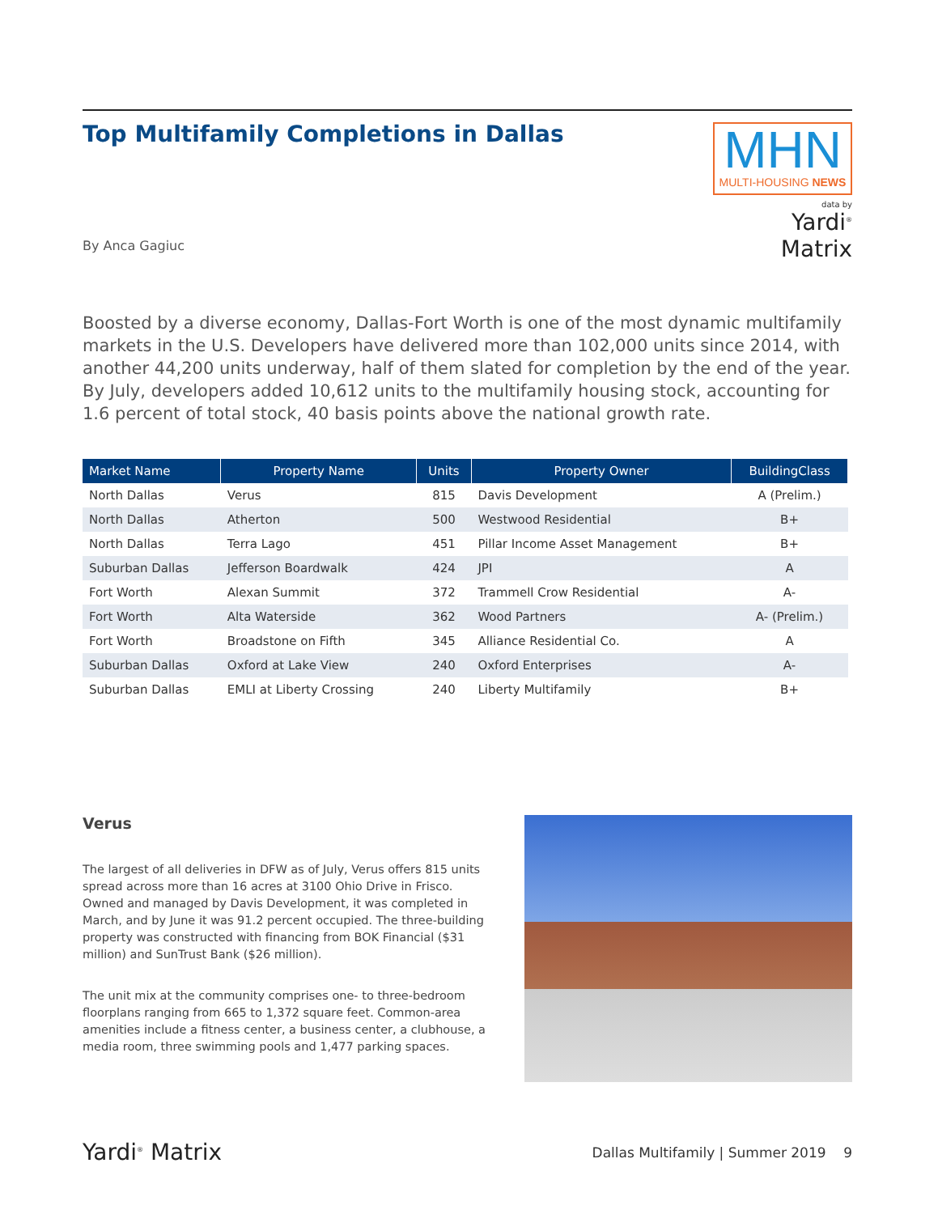Top Multifamily Completions in Dallas
MHN
MULTI-HOUSING NEWS
data by
Yardi<sup>®</sup> Matrix
By Anca Gagiuc
Boosted by a diverse economy, Dallas-Fort Worth is one of the most dynamic multi­family markets in the U.S. Developers have delivered more than 102,000 units since 2014, with another 44,200 units underway, half of them slated for completion by the end of the year. By July, developers added 10,612 units to the multifamily housing stock, accounting for 1.6 percent of total stock, 40 basis points above the national growth rate.
| Market Name | Property Name | Units | Property Owner | BuildingClass |
| --- | --- | --- | --- | --- |
| North Dallas | Verus | 815 | Davis Development | A (Prelim.) |
| North Dallas | Atherton | 500 | Westwood Residential | B+ |
| North Dallas | Terra Lago | 451 | Pillar Income Asset Management | B+ |
| Suburban Dallas | Jefferson Boardwalk | 424 | JPI | A |
| Fort Worth | Alexan Summit | 372 | Trammell Crow Residential | A- |
| Fort Worth | Alta Waterside | 362 | Wood Partners | A- (Prelim.) |
| Fort Worth | Broadstone on Fifth | 345 | Alliance Residential Co. | A |
| Suburban Dallas | Oxford at Lake View | 240 | Oxford Enterprises | A- |
| Suburban Dallas | EMLI at Liberty Crossing | 240 | Liberty Multifamily | B+ |
Verus
The largest of all deliveries in DFW as of July, Verus offers 815 units spread across more than 16 acres at 3100 Ohio Drive in Frisco. Owned and managed by Davis Development, it was completed in March, and by June it was 91.2 percent occupied. The three-building property was constructed with financing from BOK Financial ($31 million) and SunTrust Bank ($26 million).
The unit mix at the community comprises one- to three-bedroom floorplans ranging from 665 to 1,372 square feet. Common-area amenities include a fitness center, a business center, a clubhouse, a media room, three swimming pools and 1,477 parking spaces.
Yardi<sup>®</sup> Matrix
Dallas Multifamily | Summer 2019 9